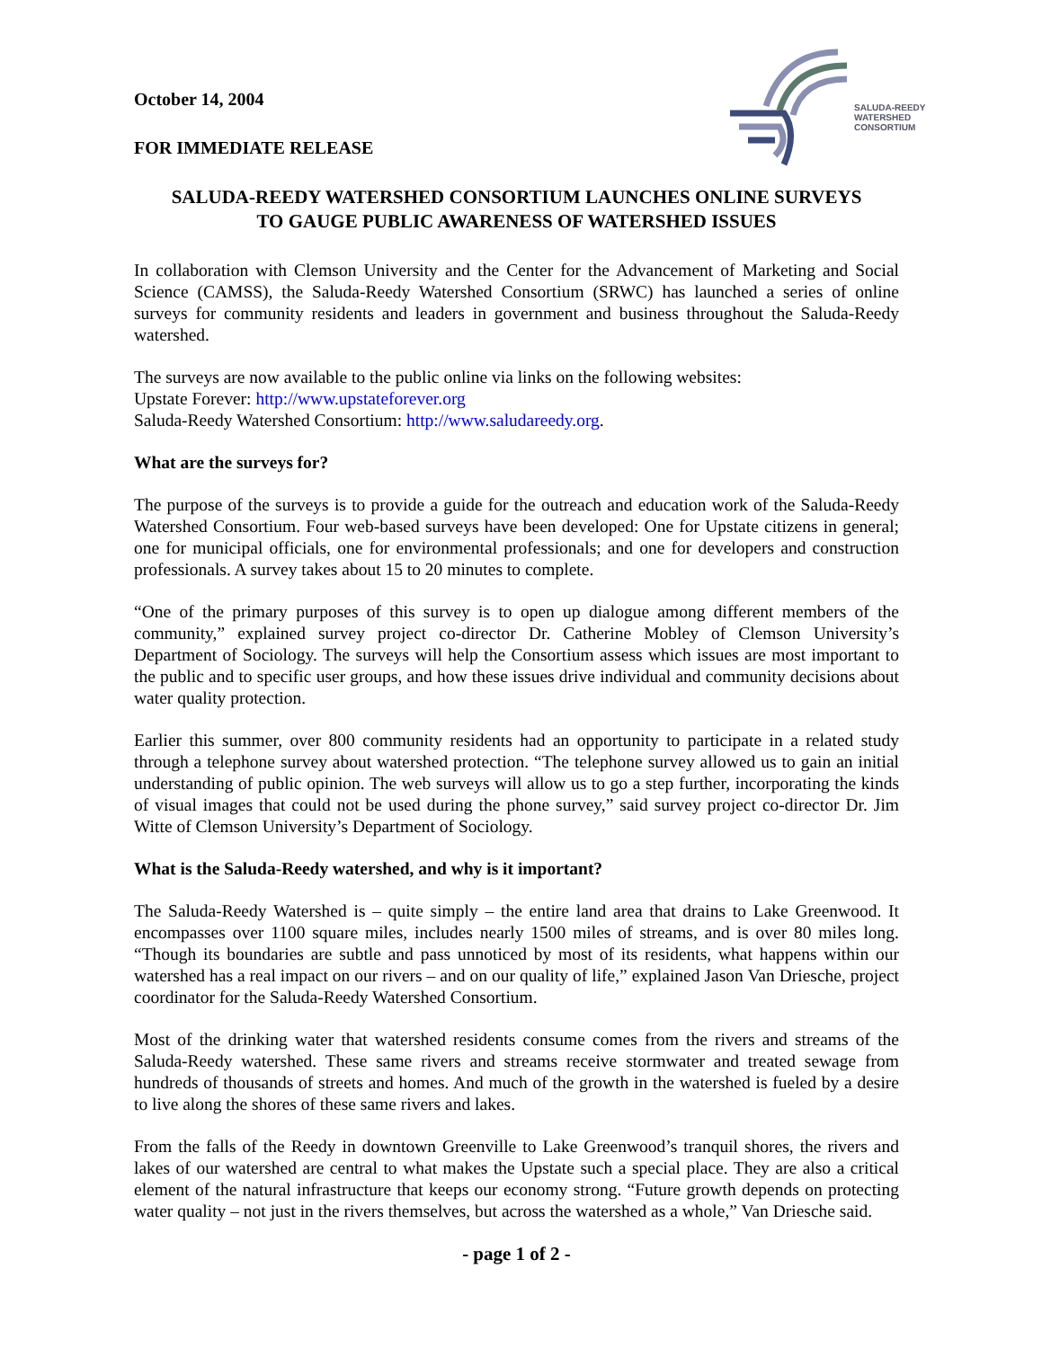SALUDA-REEDY
WATERSHED
CONSORTIUM
October 14, 2004
FOR IMMEDIATE RELEASE
SALUDA-REEDY WATERSHED CONSORTIUM LAUNCHES ONLINE SURVEYS
TO GAUGE PUBLIC AWARENESS OF WATERSHED ISSUES
In collaboration with Clemson University and the Center for the Advancement of Marketing and Social Science (CAMSS), the Saluda-Reedy Watershed Consortium (SRWC) has launched a series of online surveys for community residents and leaders in government and business throughout the Saluda-Reedy watershed.
The surveys are now available to the public online via links on the following websites:
Upstate Forever: http://www.upstateforever.org
Saluda-Reedy Watershed Consortium: http://www.saludareedy.org.
What are the surveys for?
The purpose of the surveys is to provide a guide for the outreach and education work of the Saluda-Reedy Watershed Consortium. Four web-based surveys have been developed: One for Upstate citizens in general; one for municipal officials, one for environmental professionals; and one for developers and construction professionals. A survey takes about 15 to 20 minutes to complete.
“One of the primary purposes of this survey is to open up dialogue among different members of the community,” explained survey project co-director Dr. Catherine Mobley of Clemson University’s Department of Sociology. The surveys will help the Consortium assess which issues are most important to the public and to specific user groups, and how these issues drive individual and community decisions about water quality protection.
Earlier this summer, over 800 community residents had an opportunity to participate in a related study through a telephone survey about watershed protection. “The telephone survey allowed us to gain an initial understanding of public opinion. The web surveys will allow us to go a step further, incorporating the kinds of visual images that could not be used during the phone survey,” said survey project co-director Dr. Jim Witte of Clemson University’s Department of Sociology.
What is the Saluda-Reedy watershed, and why is it important?
The Saluda-Reedy Watershed is – quite simply – the entire land area that drains to Lake Greenwood. It encompasses over 1100 square miles, includes nearly 1500 miles of streams, and is over 80 miles long. “Though its boundaries are subtle and pass unnoticed by most of its residents, what happens within our watershed has a real impact on our rivers – and on our quality of life,” explained Jason Van Driesche, project coordinator for the Saluda-Reedy Watershed Consortium.
Most of the drinking water that watershed residents consume comes from the rivers and streams of the Saluda-Reedy watershed. These same rivers and streams receive stormwater and treated sewage from hundreds of thousands of streets and homes. And much of the growth in the watershed is fueled by a desire to live along the shores of these same rivers and lakes.
From the falls of the Reedy in downtown Greenville to Lake Greenwood’s tranquil shores, the rivers and lakes of our watershed are central to what makes the Upstate such a special place. They are also a critical element of the natural infrastructure that keeps our economy strong. “Future growth depends on protecting water quality – not just in the rivers themselves, but across the watershed as a whole,” Van Driesche said.
- page 1 of 2 -